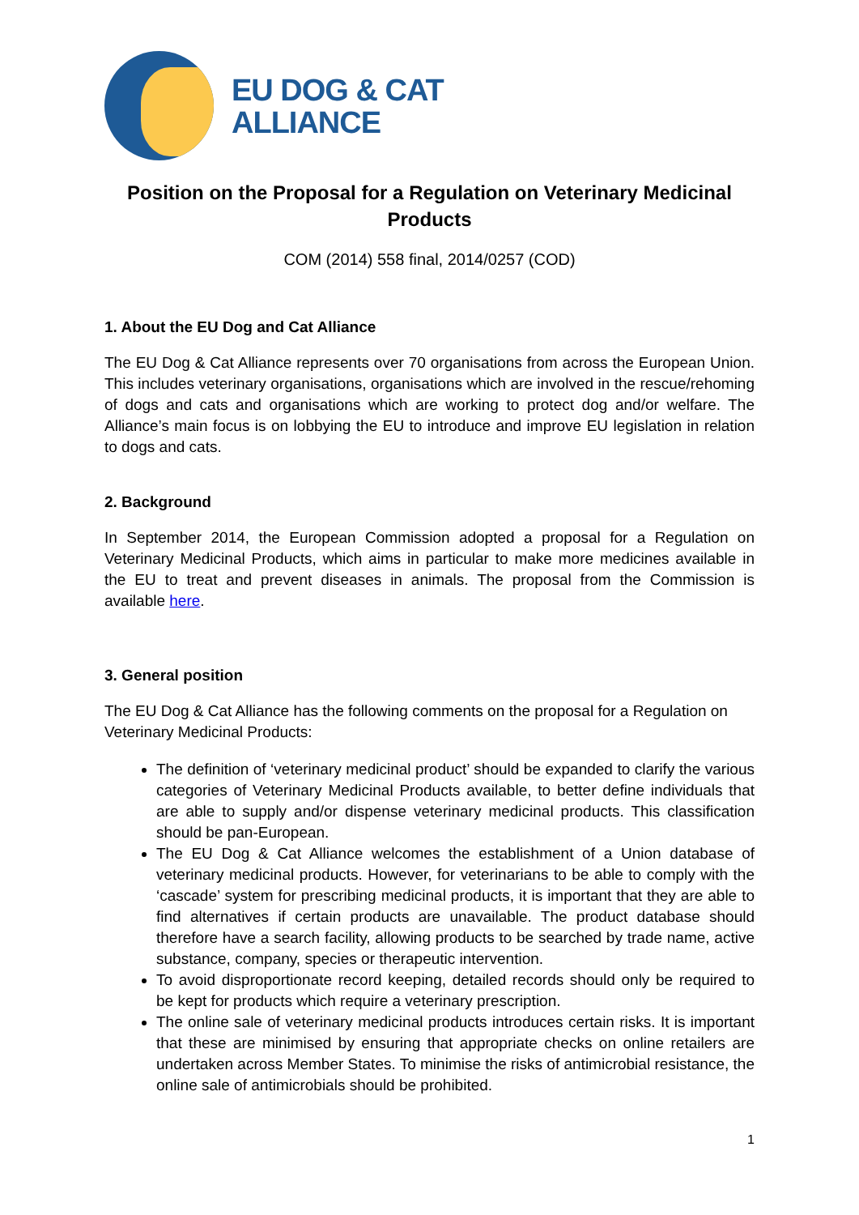EU DOG & CAT
ALLIANCE
Position on the Proposal for a Regulation on Veterinary Medicinal Products
COM (2014) 558 final, 2014/0257 (COD)
1. About the EU Dog and Cat Alliance
The EU Dog & Cat Alliance represents over 70 organisations from across the European Union. This includes veterinary organisations, organisations which are involved in the rescue/rehoming of dogs and cats and organisations which are working to protect dog and/or welfare. The Alliance’s main focus is on lobbying the EU to introduce and improve EU legislation in relation to dogs and cats.
2. Background
In September 2014, the European Commission adopted a proposal for a Regulation on Veterinary Medicinal Products, which aims in particular to make more medicines available in the EU to treat and prevent diseases in animals. The proposal from the Commission is available here.
3. General position
The EU Dog & Cat Alliance has the following comments on the proposal for a Regulation on Veterinary Medicinal Products:
The definition of ‘veterinary medicinal product’ should be expanded to clarify the various categories of Veterinary Medicinal Products available, to better define individuals that are able to supply and/or dispense veterinary medicinal products. This classification should be pan-European.
The EU Dog & Cat Alliance welcomes the establishment of a Union database of veterinary medicinal products. However, for veterinarians to be able to comply with the ‘cascade’ system for prescribing medicinal products, it is important that they are able to find alternatives if certain products are unavailable. The product database should therefore have a search facility, allowing products to be searched by trade name, active substance, company, species or therapeutic intervention.
To avoid disproportionate record keeping, detailed records should only be required to be kept for products which require a veterinary prescription.
The online sale of veterinary medicinal products introduces certain risks. It is important that these are minimised by ensuring that appropriate checks on online retailers are undertaken across Member States. To minimise the risks of antimicrobial resistance, the online sale of antimicrobials should be prohibited.
1